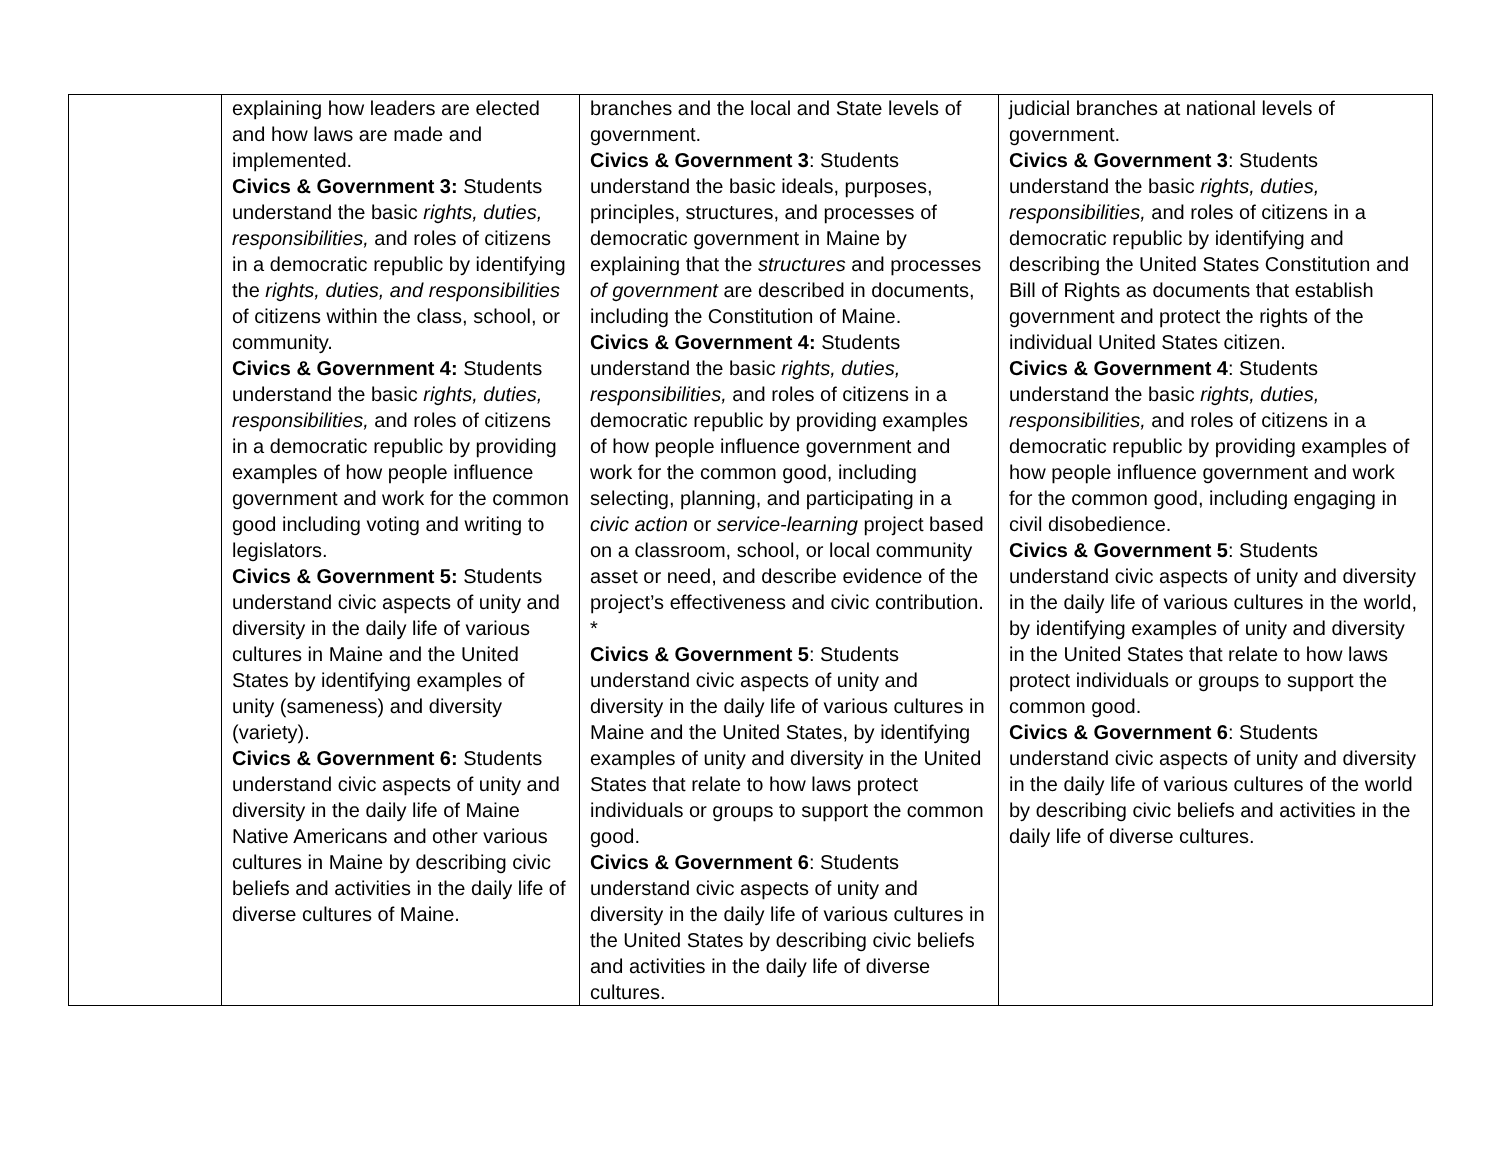| | explaining how leaders are elected and how laws are made and implemented. Civics & Government 3: Students understand the basic rights, duties, responsibilities, and roles of citizens in a democratic republic by identifying the rights, duties, and responsibilities of citizens within the class, school, or community. Civics & Government 4: Students understand the basic rights, duties, responsibilities, and roles of citizens in a democratic republic by providing examples of how people influence government and work for the common good including voting and writing to legislators. Civics & Government 5: Students understand civic aspects of unity and diversity in the daily life of various cultures in Maine and the United States by identifying examples of unity (sameness) and diversity (variety). Civics & Government 6: Students understand civic aspects of unity and diversity in the daily life of Maine Native Americans and other various cultures in Maine by describing civic beliefs and activities in the daily life of diverse cultures of Maine. | branches and the local and State levels of government. Civics & Government 3 : Students understand the basic ideals, purposes, principles, structures, and processes of democratic government in Maine by explaining that the structures and processes of government are described in documents, including the Constitution of Maine. Civics & Government 4: Students understand the basic rights, duties, responsibilities, and roles of citizens in a democratic republic by providing examples of how people influence government and work for the common good, including selecting, planning, and participating in a civic action or service-learning project based on a classroom, school, or local community asset or need, and describe evidence of the project’s effectiveness and civic contribution. * Civics & Government 5 : Students understand civic aspects of unity and diversity in the daily life of various cultures in Maine and the United States, by identifying examples of unity and diversity in the United States that relate to how laws protect individuals or groups to support the common good. Civics & Government 6 : Students understand civic aspects of unity and diversity in the daily life of various cultures in the United States by describing civic beliefs and activities in the daily life of diverse cultures. | judicial branches at national levels of government. Civics & Government 3 : Students understand the basic rights, duties, responsibilities, and roles of citizens in a democratic republic by identifying and describing the United States Constitution and Bill of Rights as documents that establish government and protect the rights of the individual United States citizen. Civics & Government 4 : Students understand the basic rights, duties, responsibilities, and roles of citizens in a democratic republic by providing examples of how people influence government and work for the common good, including engaging in civil disobedience. Civics & Government 5 : Students understand civic aspects of unity and diversity in the daily life of various cultures in the world, by identifying examples of unity and diversity in the United States that relate to how laws protect individuals or groups to support the common good. Civics & Government 6 : Students understand civic aspects of unity and diversity in the daily life of various cultures of the world by describing civic beliefs and activities in the daily life of diverse cultures. |